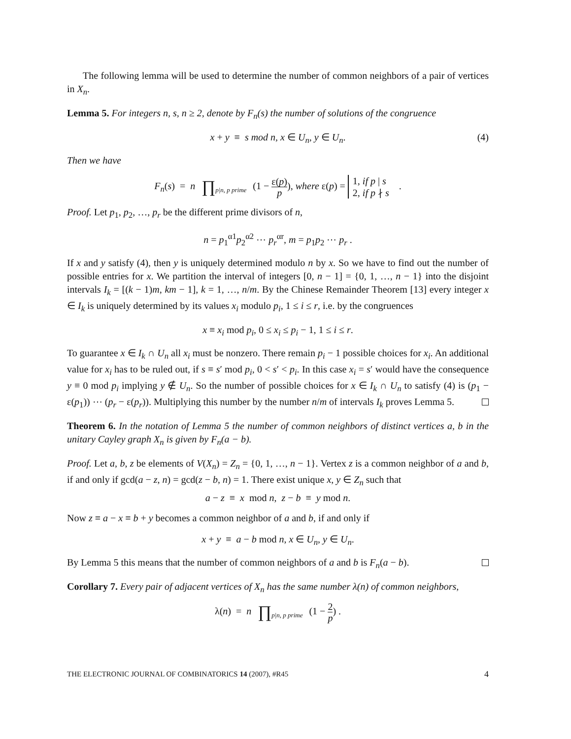The following lemma will be used to determine the number of common neighbors of a pair of vertices in X<sub>n</sub>.
Lemma 5. For integers n, s, n ≥ 2, denote by F<sub>n</sub>(s) the number of solutions of the congruence
x + y ≡ s mod n, x ∈ U<sub>n</sub>, y ∈ U<sub>n</sub>. (4)
Then we have
F<sub>n</sub>(s) = n ∏p|n, p prime (1 − ε(p) p), where ε(p) = 1, if p | s
2, if p ∤ s .
Proof. Let p<sub>1</sub>, p<sub>2</sub>, …, p<sub>r</sub> be the different prime divisors of n,
n = p<sub>1</sub><sup>α1</sup>p<sub>2</sub><sup>α2</sup> ⋯ p<sub>r</sub><sup>αr</sup>, m = p<sub>1</sub>p<sub>2</sub> ⋯ p<sub>r</sub> .
If x and y satisfy (4), then y is uniquely determined modulo n by x. So we have to find out the number of possible entries for x. We partition the interval of integers [0, n − 1] = {0, 1, …, n − 1} into the disjoint intervals I<sub>k</sub> = [(k − 1)m, km − 1], k = 1, …, n/m. By the Chinese Remainder Theorem [13] every integer x ∈ I<sub>k</sub> is uniquely determined by its values x<sub>i</sub> modulo p<sub>i</sub>, 1 ≤ i ≤ r, i.e. by the congruences
x ≡ x<sub>i</sub> mod p<sub>i</sub>, 0 ≤ x<sub>i</sub> ≤ p<sub>i</sub> − 1, 1 ≤ i ≤ r.
To guarantee x ∈ I<sub>k</sub> ∩ U<sub>n</sub> all x<sub>i</sub> must be nonzero. There remain p<sub>i</sub> − 1 possible choices for x<sub>i</sub>. An additional value for x<sub>i</sub> has to be ruled out, if s ≡ s′ mod p<sub>i</sub>, 0 < s′ < p<sub>i</sub>. In this case x<sub>i</sub> = s′ would have the consequence y ≡ 0 mod p<sub>i</sub> implying y ∉ U<sub>n</sub>. So the number of possible choices for x ∈ I<sub>k</sub> ∩ U<sub>n</sub> to satisfy (4) is (p<sub>1</sub> − ε(p<sub>1</sub>)) ⋯ (p<sub>r</sub> − ε(p<sub>r</sub>)). Multiplying this number by the number n/m of intervals I<sub>k</sub> proves Lemma 5.
Theorem 6. In the notation of Lemma 5 the number of common neighbors of distinct vertices a, b in the unitary Cayley graph X<sub>n</sub> is given by F<sub>n</sub>(a − b).
Proof. Let a, b, z be elements of V(X<sub>n</sub>) = Z<sub>n</sub> = {0, 1, …, n − 1}. Vertex z is a common neighbor of a and b, if and only if gcd(a − z, n) = gcd(z − b, n) = 1. There exist unique x, y ∈ Z<sub>n</sub> such that
a − z ≡ x mod n, z − b ≡ y mod n.
Now z ≡ a − x ≡ b + y becomes a common neighbor of a and b, if and only if
x + y ≡ a − b mod n, x ∈ U<sub>n</sub>, y ∈ U<sub>n</sub>.
By Lemma 5 this means that the number of common neighbors of a and b is F<sub>n</sub>(a − b).
Corollary 7. Every pair of adjacent vertices of X<sub>n</sub> has the same number λ(n) of common neighbors,
λ(n) = n ∏p|n, p prime (1 − 2 p) .
THE ELECTRONIC JOURNAL OF COMBINATORICS 14 (2007), #R45 4